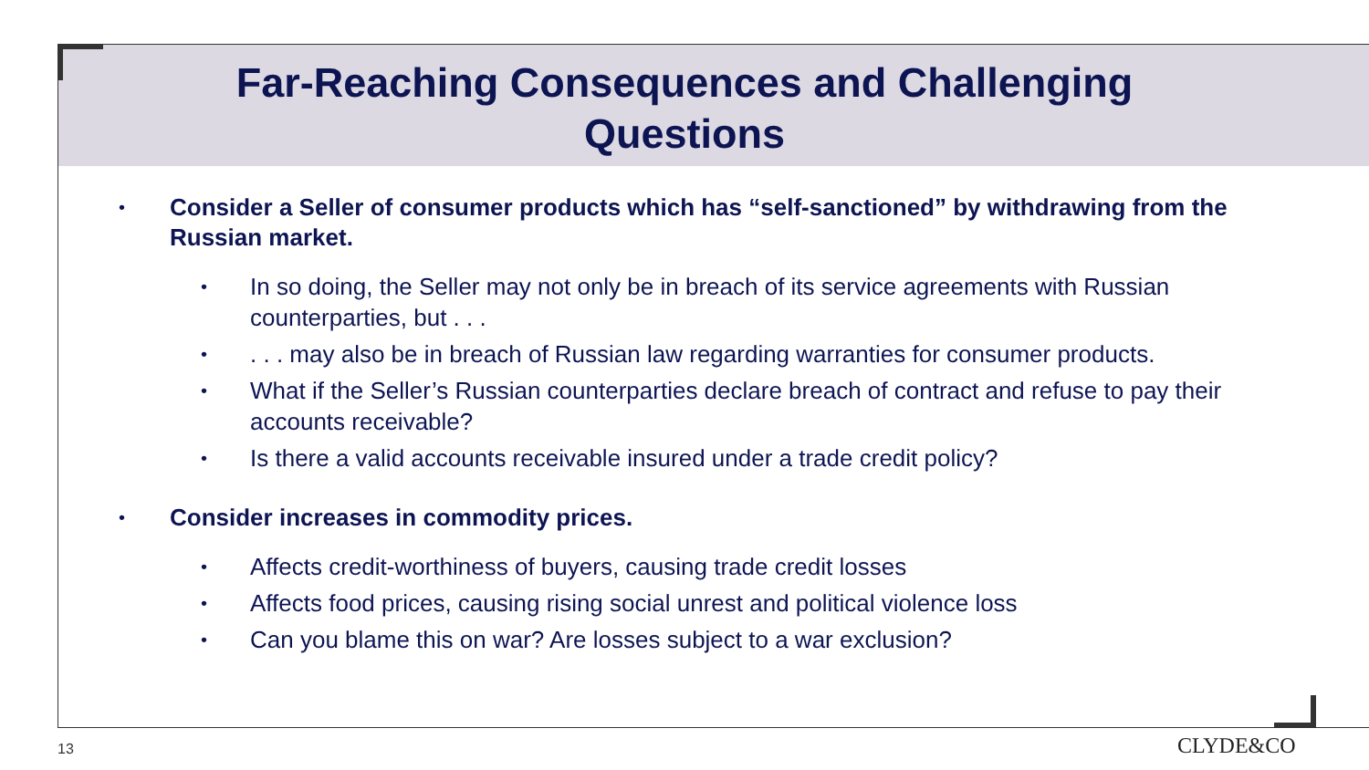Far-Reaching Consequences and Challenging
Questions
• Consider a Seller of consumer products which has “self-sanctioned” by withdrawing from the Russian market.
• In so doing, the Seller may not only be in breach of its service agreements with Russian counterparties, but . . .
•. . . may also be in breach of Russian law regarding warranties for consumer products.
• What if the Seller’s Russian counterparties declare breach of contract and refuse to pay their accounts receivable?
• Is there a valid accounts receivable insured under a trade credit policy?
• Consider increases in commodity prices.
• Affects credit-worthiness of buyers, causing trade credit losses
• Affects food prices, causing rising social unrest and political violence loss
• Can you blame this on war? Are losses subject to a war exclusion?
13 CLYDE&CO